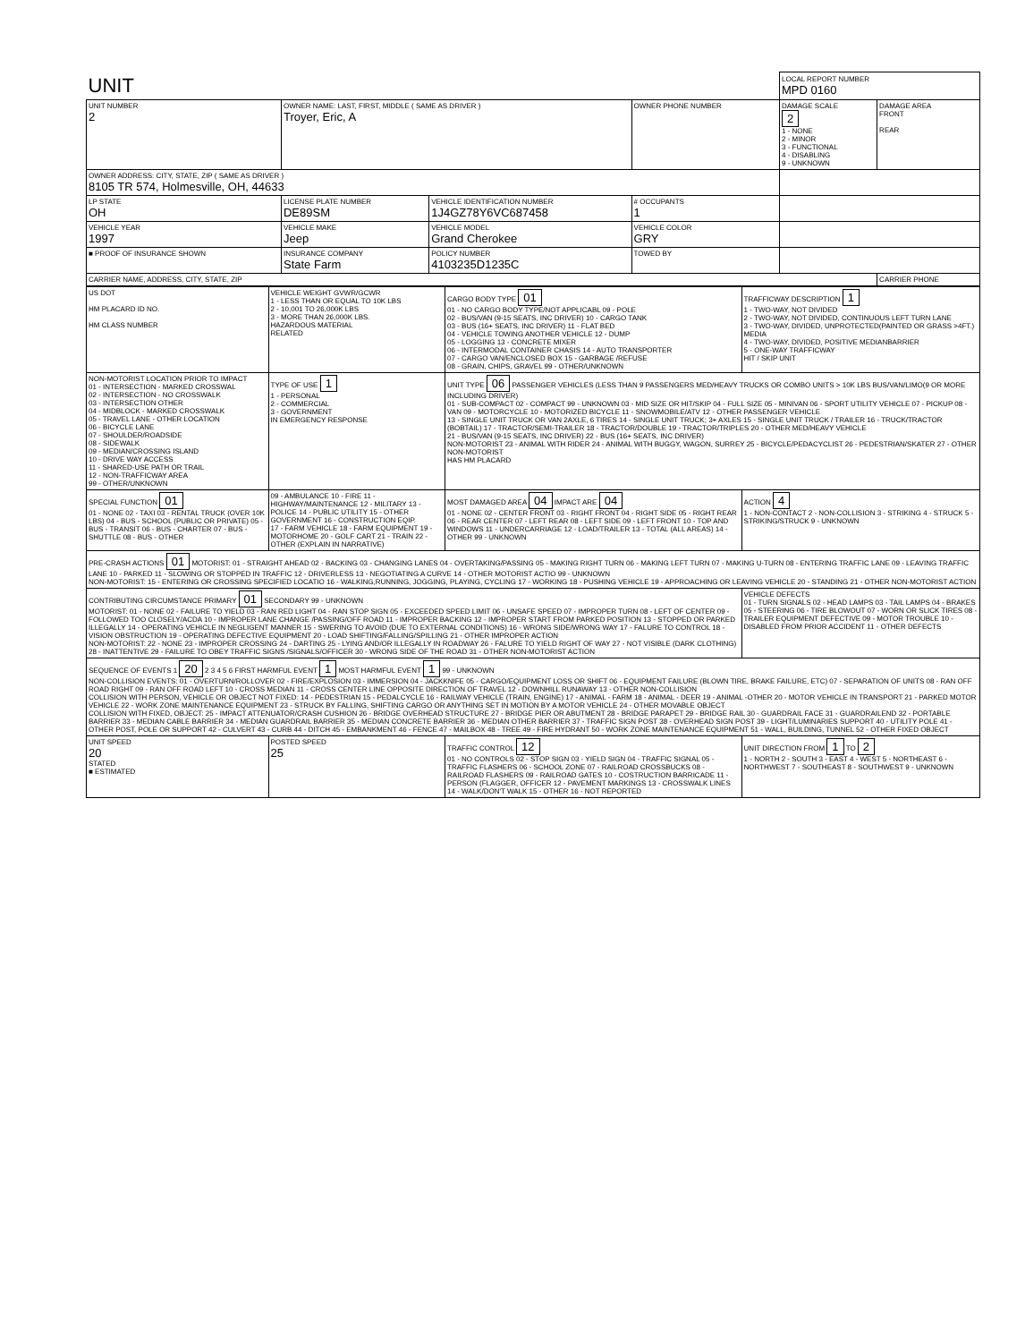| UNIT | | | | LOCAL REPORT NUMBER MPD 0160 | |
| UNIT NUMBER 2 | OWNER NAME: LAST, FIRST, MIDDLE ( SAME AS DRIVER ) Troyer, Eric, A | | OWNER PHONE NUMBER | DAMAGE SCALE 2 1 - NONE 2 - MINOR 3 - FUNCTIONAL 4 - DISABLING 9 - UNKNOWN | DAMAGE AREA FRONT REAR |
| OWNER ADDRESS: CITY, STATE, ZIP ( SAME AS DRIVER ) 8105 TR 574, Holmesville, OH, 44633 | | | | | |
| LP STATE OH | LICENSE PLATE NUMBER DE89SM | VEHICLE IDENTIFICATION NUMBER 1J4GZ78Y6VC687458 | # OCCUPANTS 1 | | |
| VEHICLE YEAR 1997 | VEHICLE MAKE Jeep | VEHICLE MODEL Grand Cherokee | VEHICLE COLOR GRY | | |
| ■ PROOF OF INSURANCE SHOWN | INSURANCE COMPANY State Farm | POLICY NUMBER 4103235D1235C | TOWED BY | | |
| CARRIER NAME, ADDRESS, CITY, STATE, ZIP | | | | | CARRIER PHONE |
| US DOT HM PLACARD ID NO. HM CLASS NUMBER | VEHICLE WEIGHT GVWR/GCWR 1 - LESS THAN OR EQUAL TO 10K LBS 2 - 10,001 TO 26,000K LBS 3 - MORE THAN 26,000K LBS. HAZARDOUS MATERIAL RELATED | CARGO BODY TYPE 01 01 - NO CARGO BODY TYPE/NOT APPLICABL 09 - POLE 02 - BUS/VAN (9-15 SEATS, INC DRIVER) 10 - CARGO TANK 03 - BUS (16+ SEATS, INC DRIVER) 11 - FLAT BED 04 - VEHICLE TOWING ANOTHER VEHICLE 12 - DUMP 05 - LOGGING 13 - CONCRETE MIXER 06 - INTERMODAL CONTAINER CHASIS 14 - AUTO TRANSPORTER 07 - CARGO VAN/ENCLOSED BOX 15 - GARBAGE /REFUSE 08 - GRAIN, CHIPS, GRAVEL 99 - OTHER/UNKNOWN | TRAFFICWAY DESCRIPTION 1 1 - TWO-WAY, NOT DIVIDED 2 - TWO-WAY, NOT DIVIDED, CONTINUOUS LEFT TURN LANE 3 - TWO-WAY, DIVIDED, UNPROTECTED(PAINTED OR GRASS >4FT.) MEDIA 4 - TWO-WAY, DIVIDED, POSITIVE MEDIANBARRIER 5 - ONE-WAY TRAFFICWAY HIT / SKIP UNIT |
| NON-MOTORIST LOCATION PRIOR TO IMPACT 01 - INTERSECTION - MARKED CROSSWAL 02 - INTERSECTION - NO CROSSWALK 03 - INTERSECTION OTHER 04 - MIDBLOCK - MARKED CROSSWALK 05 - TRAVEL LANE - OTHER LOCATION 06 - BICYCLE LANE 07 - SHOULDER/ROADSIDE 08 - SIDEWALK 09 - MEDIAN/CROSSING ISLAND 10 - DRIVE WAY ACCESS 11 - SHARED-USE PATH OR TRAIL 12 - NON-TRAFFICWAY AREA 99 - OTHER/UNKNOWN | TYPE OF USE 1 1 - PERSONAL 2 - COMMERCIAL 3 - GOVERNMENT IN EMERGENCY RESPONSE | UNIT TYPE 06 PASSENGER VEHICLES (LESS THAN 9 PASSENGERS MED/HEAVY TRUCKS OR COMBO UNITS > 10K LBS BUS/VAN/LIMO(9 OR MORE INCLUDING DRIVER) 01 - SUB-COMPACT 02 - COMPACT 99 - UNKNOWN 03 - MID SIZE OR HIT/SKIP 04 - FULL SIZE 05 - MINIVAN 06 - SPORT UTILITY VEHICLE 07 - PICKUP 08 - VAN 09 - MOTORCYCLE 10 - MOTORIZED BICYCLE 11 - SNOWMOBILE/ATV 12 - OTHER PASSENGER VEHICLE 13 - SINGLE UNIT TRUCK OR VAN 2AXLE, 6 TIRES 14 - SINGLE UNIT TRUCK; 3+ AXLES 15 - SINGLE UNIT TRUCK / TRAILER 16 - TRUCK/TRACTOR (BOBTAIL) 17 - TRACTOR/SEMI-TRAILER 18 - TRACTOR/DOUBLE 19 - TRACTOR/TRIPLES 20 - OTHER MED/HEAVY VEHICLE 21 - BUS/VAN (9-15 SEATS, INC DRIVER) 22 - BUS (16+ SEATS, INC DRIVER) NON-MOTORIST 23 - ANIMAL WITH RIDER 24 - ANIMAL WITH BUGGY, WAGON, SURREY 25 - BICYCLE/PEDACYCLIST 26 - PEDESTRIAN/SKATER 27 - OTHER NON-MOTORIST HAS HM PLACARD | |
| SPECIAL FUNCTION 01 01 - NONE 02 - TAXI 03 - RENTAL TRUCK (OVER 10K LBS) 04 - BUS - SCHOOL (PUBLIC OR PRIVATE) 05 - BUS - TRANSIT 06 - BUS - CHARTER 07 - BUS - SHUTTLE 08 - BUS - OTHER | 09 - AMBULANCE 10 - FIRE 11 - HIGHWAY/MAINTENANCE 12 - MILITARY 13 - POLICE 14 - PUBLIC UTILITY 15 - OTHER GOVERNMENT 16 - CONSTRUCTION EQIP. 17 - FARM VEHICLE 18 - FARM EQUIPMENT 19 - MOTORHOME 20 - GOLF CART 21 - TRAIN 22 - OTHER (EXPLAIN IN NARRATIVE) | MOST DAMAGED AREA 04 IMPACT ARE 04 01 - NONE 02 - CENTER FRONT 03 - RIGHT FRONT 04 - RIGHT SIDE 05 - RIGHT REAR 06 - REAR CENTER 07 - LEFT REAR 08 - LEFT SIDE 09 - LEFT FRONT 10 - TOP AND WINDOWS 11 - UNDERCARRIAGE 12 - LOAD/TRAILER 13 - TOTAL (ALL AREAS) 14 - OTHER 99 - UNKNOWN | ACTION 4 1 - NON-CONTACT 2 - NON-COLLISION 3 - STRIKING 4 - STRUCK 5 - STRIKING/STRUCK 9 - UNKNOWN |
| PRE-CRASH ACTIONS 01 MOTORIST: 01 - STRAIGHT AHEAD 02 - BACKING 03 - CHANGING LANES 04 - OVERTAKING/PASSING 05 - MAKING RIGHT TURN 06 - MAKING LEFT TURN 07 - MAKING U-TURN 08 - ENTERING TRAFFIC LANE 09 - LEAVING TRAFFIC LANE 10 - PARKED 11 - SLOWING OR STOPPED IN TRAFFIC 12 - DRIVERLESS 13 - NEGOTIATING A CURVE 14 - OTHER MOTORIST ACTIO 99 - UNKNOWN NON-MOTORIST: 15 - ENTERING OR CROSSING SPECIFIED LOCATIO 16 - WALKING,RUNNING, JOGGING, PLAYING, CYCLING 17 - WORKING 18 - PUSHING VEHICLE 19 - APPROACHING OR LEAVING VEHICLE 20 - STANDING 21 - OTHER NON-MOTORIST ACTION | | | |
| CONTRIBUTING CIRCUMSTANCE PRIMARY 01 SECONDARY 99 - UNKNOWN MOTORIST: 01 - NONE 02 - FAILURE TO YIELD 03 - RAN RED LIGHT 04 - RAN STOP SIGN 05 - EXCEEDED SPEED LIMIT 06 - UNSAFE SPEED 07 - IMPROPER TURN 08 - LEFT OF CENTER 09 - FOLLOWED TOO CLOSELY/ACDA 10 - IMPROPER LANE CHANGE /PASSING/OFF ROAD 11 - IMPROPER BACKING 12 - IMPROPER START FROM PARKED POSITION 13 - STOPPED OR PARKED ILLEGALLY 14 - OPERATING VEHICLE IN NEGLIGENT MANNER 15 - SWERING TO AVOID (DUE TO EXTERNAL CONDITIONS) 16 - WRONG SIDE/WRONG WAY 17 - FALURE TO CONTROL 18 - VISION OBSTRUCTION 19 - OPERATING DEFECTIVE EQUIPMENT 20 - LOAD SHIFTING/FALLING/SPILLING 21 - OTHER IMPROPER ACTION NON-MOTORIST: 22 - NONE 23 - IMPROPER CROSSING 24 - DARTING 25 - LYING AND/OR ILLEGALLY IN ROADWAY 26 - FALURE TO YIELD RIGHT OF WAY 27 - NOT VISIBLE (DARK CLOTHING) 28 - INATTENTIVE 29 - FAILURE TO OBEY TRAFFIC SIGNS /SIGNALS/OFFICER 30 - WRONG SIDE OF THE ROAD 31 - OTHER NON-MOTORIST ACTION | | | VEHICLE DEFECTS 01 - TURN SIGNALS 02 - HEAD LAMPS 03 - TAIL LAMPS 04 - BRAKES 05 - STEERING 06 - TIRE BLOWOUT 07 - WORN OR SLICK TIRES 08 - TRAILER EQUIPMENT DEFECTIVE 09 - MOTOR TROUBLE 10 - DISABLED FROM PRIOR ACCIDENT 11 - OTHER DEFECTS |
| SEQUENCE OF EVENTS 1 20 2 3 4 5 6 FIRST HARMFUL EVENT 1 MOST HARMFUL EVENT 1 99 - UNKNOWN NON-COLLISION EVENTS: 01 - OVERTURN/ROLLOVER 02 - FIRE/EXPLOSION 03 - IMMERSION 04 - JACKKNIFE 05 - CARGO/EQUIPMENT LOSS OR SHIFT 06 - EQUIPMENT FAILURE (BLOWN TIRE, BRAKE FAILURE, ETC) 07 - SEPARATION OF UNITS 08 - RAN OFF ROAD RIGHT 09 - RAN OFF ROAD LEFT 10 - CROSS MEDIAN 11 - CROSS CENTER LINE OPPOSITE DIRECTION OF TRAVEL 12 - DOWNHILL RUNAWAY 13 - OTHER NON-COLLISION COLLISION WITH PERSON, VEHICLE OR OBJECT NOT FIXED: 14 - PEDESTRIAN 15 - PEDALCYCLE 16 - RAILWAY VEHICLE (TRAIN, ENGINE) 17 - ANIMAL - FARM 18 - ANIMAL - DEER 19 - ANIMAL -OTHER 20 - MOTOR VEHICLE IN TRANSPORT 21 - PARKED MOTOR VEHICLE 22 - WORK ZONE MAINTENANCE EQUIPMENT 23 - STRUCK BY FALLING, SHIFTING CARGO OR ANYTHING SET IN MOTION BY A MOTOR VEHICLE 24 - OTHER MOVABLE OBJECT COLLISION WITH FIXED, OBJECT: 25 - IMPACT ATTENUATOR/CRASH CUSHION 26 - BRIDGE OVERHEAD STRUCTURE 27 - BRIDGE PIER OR ABUTMENT 28 - BRIDGE PARAPET 29 - BRIDGE RAIL 30 - GUARDRAIL FACE 31 - GUARDRAILEND 32 - PORTABLE BARRIER 33 - MEDIAN CABLE BARRIER 34 - MEDIAN GUARDRAIL BARRIER 35 - MEDIAN CONCRETE BARRIER 36 - MEDIAN OTHER BARRIER 37 - TRAFFIC SIGN POST 38 - OVERHEAD SIGN POST 39 - LIGHT/LUMINARIES SUPPORT 40 - UTILITY POLE 41 - OTHER POST, POLE OR SUPPORT 42 - CULVERT 43 - CURB 44 - DITCH 45 - EMBANKMENT 46 - FENCE 47 - MAILBOX 48 - TREE 49 - FIRE HYDRANT 50 - WORK ZONE MAINTENANCE EQUIPMENT 51 - WALL, BUILDING, TUNNEL 52 - OTHER FIXED OBJECT | | | |
| UNIT SPEED 20 STATED ■ ESTIMATED | POSTED SPEED 25 | TRAFFIC CONTROL 12 01 - NO CONTROLS 02 - STOP SIGN 03 - YIELD SIGN 04 - TRAFFIC SIGNAL 05 - TRAFFIC FLASHERS 06 - SCHOOL ZONE 07 - RAILROAD CROSSBUCKS 08 - RAILROAD FLASHERS 09 - RAILROAD GATES 10 - COSTRUCTION BARRICADE 11 - PERSON (FLAGGER, OFFICER 12 - PAVEMENT MARKINGS 13 - CROSSWALK LINES 14 - WALK/DON'T WALK 15 - OTHER 16 - NOT REPORTED | UNIT DIRECTION FROM 1 TO 2 1 - NORTH 2 - SOUTH 3 - EAST 4 - WEST 5 - NORTHEAST 6 - NORTHWEST 7 - SOUTHEAST 8 - SOUTHWEST 9 - UNKNOWN |